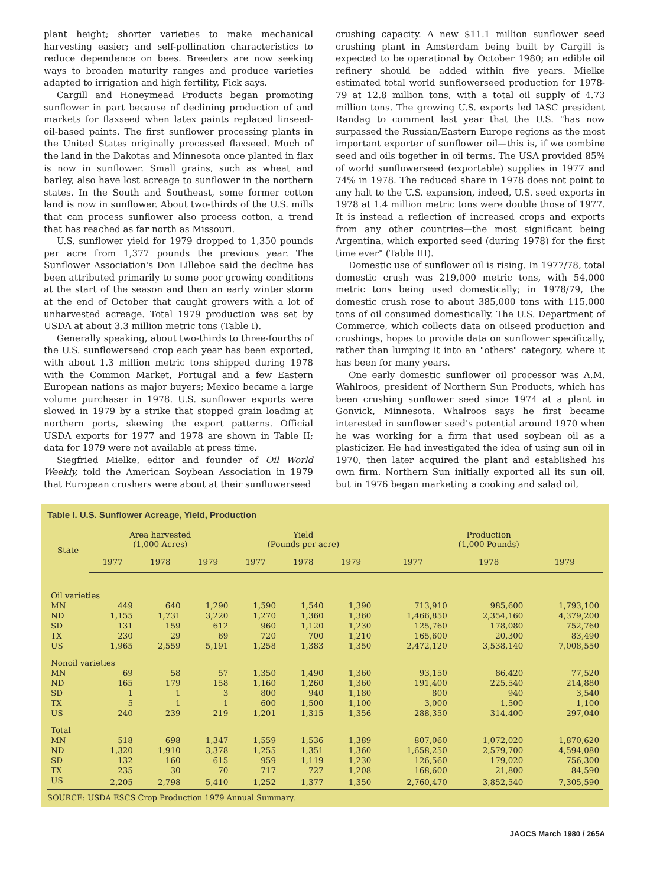plant height; shorter varieties to make mechanical harvesting easier; and self-pollination characteristics to reduce dependence on bees. Breeders are now seeking ways to broaden maturity ranges and produce varieties adapted to irrigation and high fertility, Fick says.
Cargill and Honeymead Products began promoting sunflower in part because of declining production of and markets for flaxseed when latex paints replaced linseed-oil-based paints. The first sunflower processing plants in the United States originally processed flaxseed. Much of the land in the Dakotas and Minnesota once planted in flax is now in sunflower. Small grains, such as wheat and barley, also have lost acreage to sunflower in the northern states. In the South and Southeast, some former cotton land is now in sunflower. About two-thirds of the U.S. mills that can process sunflower also process cotton, a trend that has reached as far north as Missouri.
U.S. sunflower yield for 1979 dropped to 1,350 pounds per acre from 1,377 pounds the previous year. The Sunflower Association's Don Lilleboe said the decline has been attributed primarily to some poor growing conditions at the start of the season and then an early winter storm at the end of October that caught growers with a lot of unharvested acreage. Total 1979 production was set by USDA at about 3.3 million metric tons (Table I).
Generally speaking, about two-thirds to three-fourths of the U.S. sunflowerseed crop each year has been exported, with about 1.3 million metric tons shipped during 1978 with the Common Market, Portugal and a few Eastern European nations as major buyers; Mexico became a large volume purchaser in 1978. U.S. sunflower exports were slowed in 1979 by a strike that stopped grain loading at northern ports, skewing the export patterns. Official USDA exports for 1977 and 1978 are shown in Table II; data for 1979 were not available at press time.
Siegfried Mielke, editor and founder of Oil World Weekly, told the American Soybean Association in 1979 that European crushers were about at their sunflowerseed
crushing capacity. A new $11.1 million sunflower seed crushing plant in Amsterdam being built by Cargill is expected to be operational by October 1980; an edible oil refinery should be added within five years. Mielke estimated total world sunflowerseed production for 1978-79 at 12.8 million tons, with a total oil supply of 4.73 million tons. The growing U.S. exports led IASC president Randag to comment last year that the U.S. "has now surpassed the Russian/Eastern Europe regions as the most important exporter of sunflower oil—this is, if we combine seed and oils together in oil terms. The USA provided 85% of world sunflowerseed (exportable) supplies in 1977 and 74% in 1978. The reduced share in 1978 does not point to any halt to the U.S. expansion, indeed, U.S. seed exports in 1978 at 1.4 million metric tons were double those of 1977. It is instead a reflection of increased crops and exports from any other countries—the most significant being Argentina, which exported seed (during 1978) for the first time ever" (Table III).
Domestic use of sunflower oil is rising. In 1977/78, total domestic crush was 219,000 metric tons, with 54,000 metric tons being used domestically; in 1978/79, the domestic crush rose to about 385,000 tons with 115,000 tons of oil consumed domestically. The U.S. Department of Commerce, which collects data on oilseed production and crushings, hopes to provide data on sunflower specifically, rather than lumping it into an "others" category, where it has been for many years.
One early domestic sunflower oil processor was A.M. Wahlroos, president of Northern Sun Products, which has been crushing sunflower seed since 1974 at a plant in Gonvick, Minnesota. Whalroos says he first became interested in sunflower seed's potential around 1970 when he was working for a firm that used soybean oil as a plasticizer. He had investigated the idea of using sun oil in 1970, then later acquired the plant and established his own firm. Northern Sun initially exported all its sun oil, but in 1976 began marketing a cooking and salad oil,
Table I. U.S. Sunflower Acreage, Yield, Production
| State | Area harvested (1,000 Acres) | | | Yield (Pounds per acre) | | | Production (1,000 Pounds) | | |
| --- | --- | --- | --- | --- | --- | --- | --- | --- | --- |
| | 1977 | 1978 | 1979 | 1977 | 1978 | 1979 | 1977 | 1978 | 1979 |
| Oil varieties | | | | | | | | | |
| MN | 449 | 640 | 1,290 | 1,590 | 1,540 | 1,390 | 713,910 | 985,600 | 1,793,100 |
| ND | 1,155 | 1,731 | 3,220 | 1,270 | 1,360 | 1,360 | 1,466,850 | 2,354,160 | 4,379,200 |
| SD | 131 | 159 | 612 | 960 | 1,120 | 1,230 | 125,760 | 178,080 | 752,760 |
| TX | 230 | 29 | 69 | 720 | 700 | 1,210 | 165,600 | 20,300 | 83,490 |
| US | 1,965 | 2,559 | 5,191 | 1,258 | 1,383 | 1,350 | 2,472,120 | 3,538,140 | 7,008,550 |
| Nonoil varieties | | | | | | | | | |
| MN | 69 | 58 | 57 | 1,350 | 1,490 | 1,360 | 93,150 | 86,420 | 77,520 |
| ND | 165 | 179 | 158 | 1,160 | 1,260 | 1,360 | 191,400 | 225,540 | 214,880 |
| SD | 1 | 1 | 3 | 800 | 940 | 1,180 | 800 | 940 | 3,540 |
| TX | 5 | 1 | 1 | 600 | 1,500 | 1,100 | 3,000 | 1,500 | 1,100 |
| US | 240 | 239 | 219 | 1,201 | 1,315 | 1,356 | 288,350 | 314,400 | 297,040 |
| Total | | | | | | | | | |
| MN | 518 | 698 | 1,347 | 1,559 | 1,536 | 1,389 | 807,060 | 1,072,020 | 1,870,620 |
| ND | 1,320 | 1,910 | 3,378 | 1,255 | 1,351 | 1,360 | 1,658,250 | 2,579,700 | 4,594,080 |
| SD | 132 | 160 | 615 | 959 | 1,119 | 1,230 | 126,560 | 179,020 | 756,300 |
| TX | 235 | 30 | 70 | 717 | 727 | 1,208 | 168,600 | 21,800 | 84,590 |
| US | 2,205 | 2,798 | 5,410 | 1,252 | 1,377 | 1,350 | 2,760,470 | 3,852,540 | 7,305,590 |
SOURCE: USDA ESCS Crop Production 1979 Annual Summary.
JAOCS March 1980 / 265A